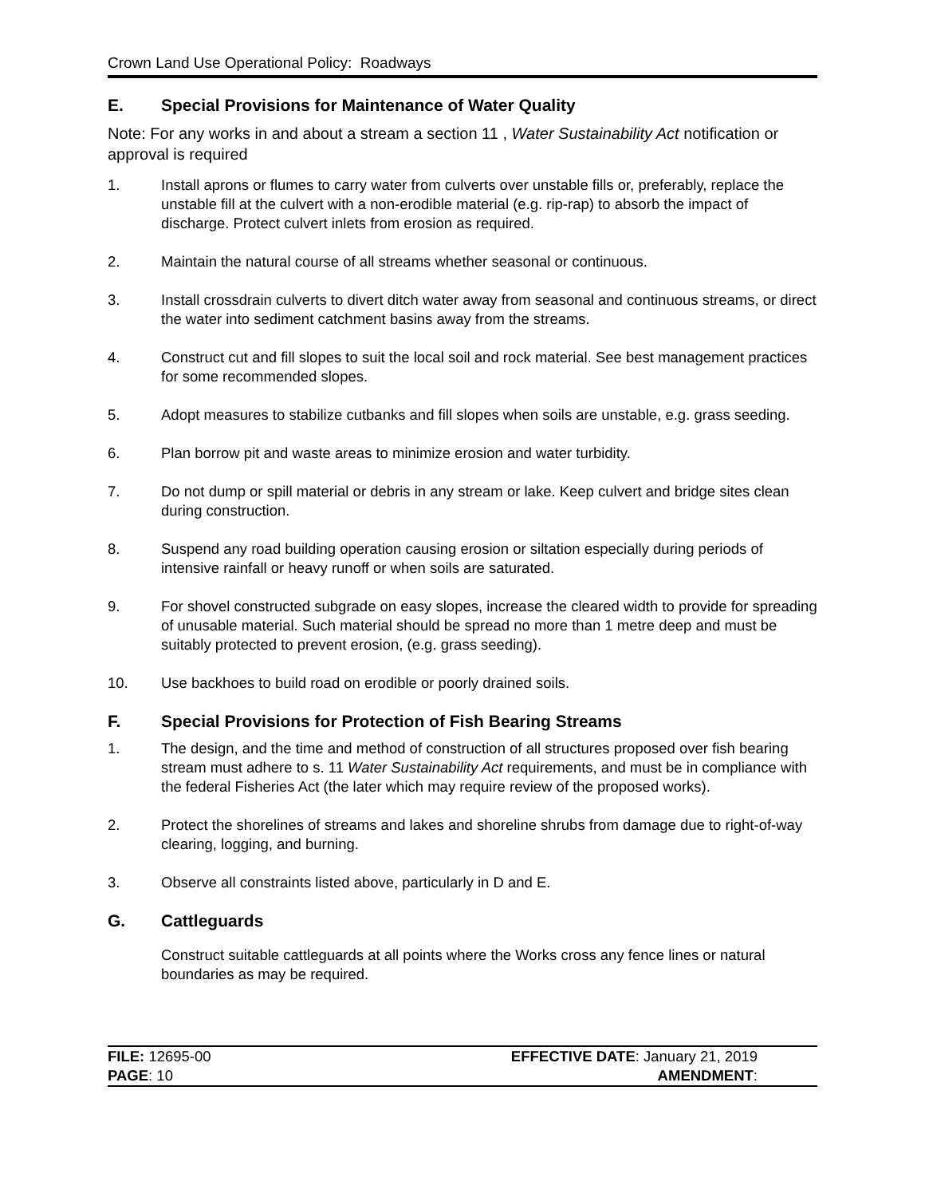Crown Land Use Operational Policy: Roadways
E. Special Provisions for Maintenance of Water Quality
Note: For any works in and about a stream a section 11 , Water Sustainability Act notification or approval is required
1. Install aprons or flumes to carry water from culverts over unstable fills or, preferably, replace the unstable fill at the culvert with a non-erodible material (e.g. rip-rap) to absorb the impact of discharge. Protect culvert inlets from erosion as required.
2. Maintain the natural course of all streams whether seasonal or continuous.
3. Install crossdrain culverts to divert ditch water away from seasonal and continuous streams, or direct the water into sediment catchment basins away from the streams.
4. Construct cut and fill slopes to suit the local soil and rock material. See best management practices for some recommended slopes.
5. Adopt measures to stabilize cutbanks and fill slopes when soils are unstable, e.g. grass seeding.
6. Plan borrow pit and waste areas to minimize erosion and water turbidity.
7. Do not dump or spill material or debris in any stream or lake. Keep culvert and bridge sites clean during construction.
8. Suspend any road building operation causing erosion or siltation especially during periods of intensive rainfall or heavy runoff or when soils are saturated.
9. For shovel constructed subgrade on easy slopes, increase the cleared width to provide for spreading of unusable material. Such material should be spread no more than 1 metre deep and must be suitably protected to prevent erosion, (e.g. grass seeding).
10. Use backhoes to build road on erodible or poorly drained soils.
F. Special Provisions for Protection of Fish Bearing Streams
1. The design, and the time and method of construction of all structures proposed over fish bearing stream must adhere to s. 11 Water Sustainability Act requirements, and must be in compliance with the federal Fisheries Act (the later which may require review of the proposed works).
2. Protect the shorelines of streams and lakes and shoreline shrubs from damage due to right-of-way clearing, logging, and burning.
3. Observe all constraints listed above, particularly in D and E.
G. Cattleguards
Construct suitable cattleguards at all points where the Works cross any fence lines or natural boundaries as may be required.
FILE: 12695-00
PAGE: 10
EFFECTIVE DATE: January 21, 2019
AMENDMENT: